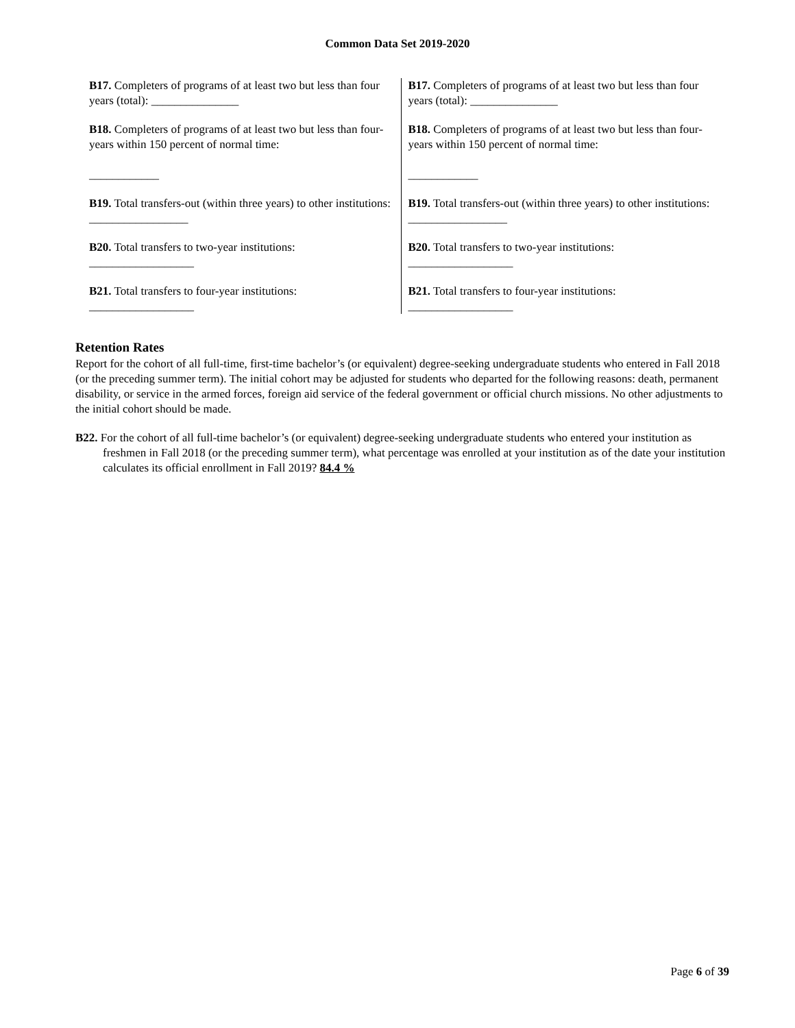Common Data Set 2019-2020
| B17. Completers of programs of at least two but less than four years (total): _______________ B18. Completers of programs of at least two but less than four-years within 150 percent of normal time: ____________ B19. Total transfers-out (within three years) to other institutions: _________________ B20. Total transfers to two-year institutions: __________________ B21. Total transfers to four-year institutions: __________________ | B17. Completers of programs of at least two but less than four years (total): _______________ B18. Completers of programs of at least two but less than four-years within 150 percent of normal time: ____________ B19. Total transfers-out (within three years) to other institutions: _________________ B20. Total transfers to two-year institutions: __________________ B21. Total transfers to four-year institutions: __________________ |
Retention Rates
Report for the cohort of all full-time, first-time bachelor’s (or equivalent) degree-seeking undergraduate students who entered in Fall 2018 (or the preceding summer term). The initial cohort may be adjusted for students who departed for the following reasons: death, permanent disability, or service in the armed forces, foreign aid service of the federal government or official church missions. No other adjustments to the initial cohort should be made.
B22. For the cohort of all full-time bachelor’s (or equivalent) degree-seeking undergraduate students who entered your institution as freshmen in Fall 2018 (or the preceding summer term), what percentage was enrolled at your institution as of the date your institution calculates its official enrollment in Fall 2019? 84.4 %
Page 6 of 39